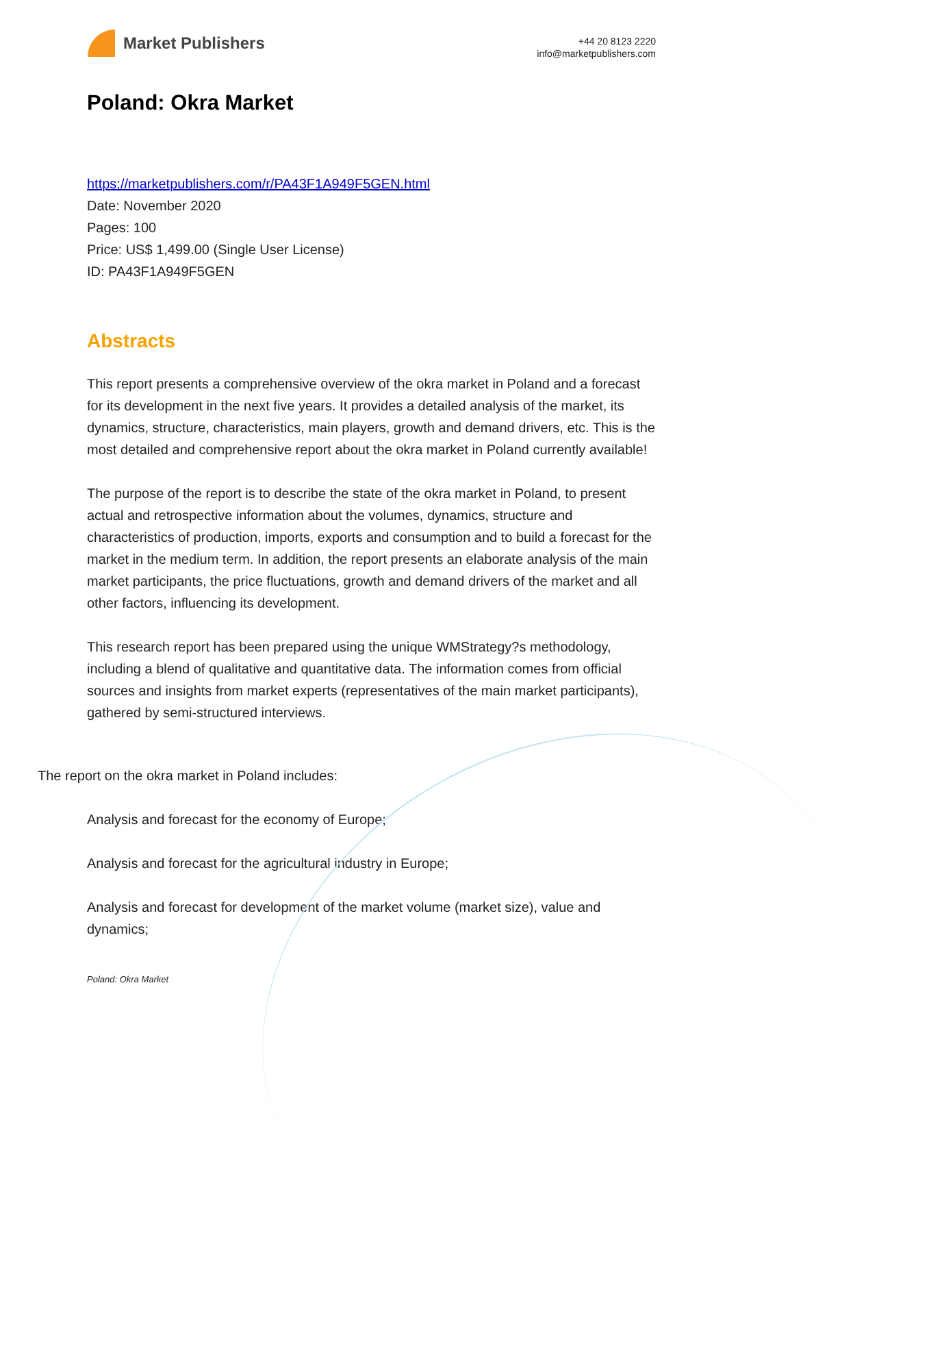Market Publishers
+44 20 8123 2220
info@marketpublishers.com
Poland: Okra Market
https://marketpublishers.com/r/PA43F1A949F5GEN.html
Date: November 2020
Pages: 100
Price: US$ 1,499.00 (Single User License)
ID: PA43F1A949F5GEN
Abstracts
This report presents a comprehensive overview of the okra market in Poland and a forecast for its development in the next five years. It provides a detailed analysis of the market, its dynamics, structure, characteristics, main players, growth and demand drivers, etc. This is the most detailed and comprehensive report about the okra market in Poland currently available!
The purpose of the report is to describe the state of the okra market in Poland, to present actual and retrospective information about the volumes, dynamics, structure and characteristics of production, imports, exports and consumption and to build a forecast for the market in the medium term. In addition, the report presents an elaborate analysis of the main market participants, the price fluctuations, growth and demand drivers of the market and all other factors, influencing its development.
This research report has been prepared using the unique WMStrategy?s methodology, including a blend of qualitative and quantitative data. The information comes from official sources and insights from market experts (representatives of the main market participants), gathered by semi-structured interviews.
The report on the okra market in Poland includes:
Analysis and forecast for the economy of Europe;
Analysis and forecast for the agricultural industry in Europe;
Analysis and forecast for development of the market volume (market size), value and dynamics;
Poland: Okra Market